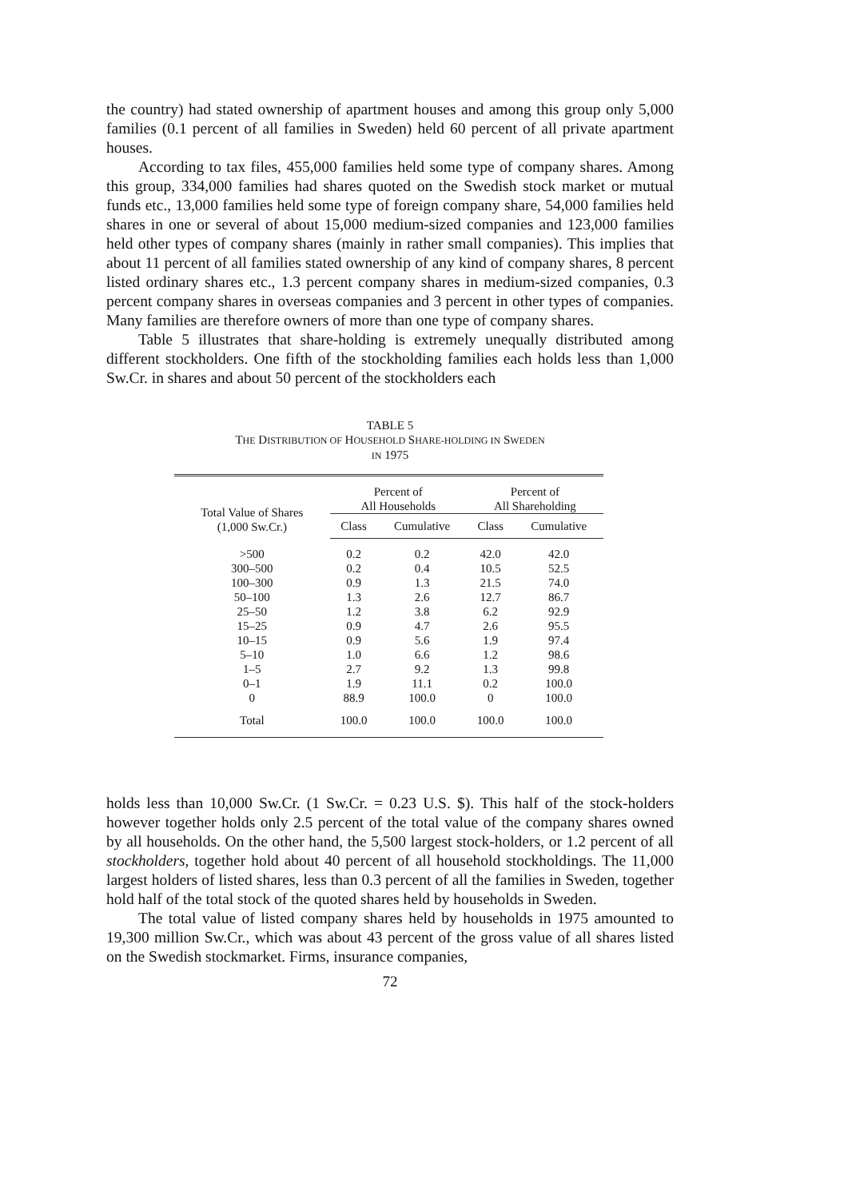the country) had stated ownership of apartment houses and among this group only 5,000 families (0.1 percent of all families in Sweden) held 60 percent of all private apartment houses.
According to tax files, 455,000 families held some type of company shares. Among this group, 334,000 families had shares quoted on the Swedish stock market or mutual funds etc., 13,000 families held some type of foreign company share, 54,000 families held shares in one or several of about 15,000 medium-sized companies and 123,000 families held other types of company shares (mainly in rather small companies). This implies that about 11 percent of all families stated ownership of any kind of company shares, 8 percent listed ordinary shares etc., 1.3 percent company shares in medium-sized companies, 0.3 percent company shares in overseas companies and 3 percent in other types of companies. Many families are therefore owners of more than one type of company shares.
Table 5 illustrates that share-holding is extremely unequally distributed among different stockholders. One fifth of the stockholding families each holds less than 1,000 Sw.Cr. in shares and about 50 percent of the stockholders each
TABLE 5
THE DISTRIBUTION OF HOUSEHOLD SHARE-HOLDING IN SWEDEN
IN 1975
| Total Value of Shares (1,000 Sw.Cr.) | Percent of All Households | | Percent of All Shareholding | |
| --- | --- | --- | --- | --- |
| | Class | Cumulative | Class | Cumulative |
| >500 | 0.2 | 0.2 | 42.0 | 42.0 |
| 300–500 | 0.2 | 0.4 | 10.5 | 52.5 |
| 100–300 | 0.9 | 1.3 | 21.5 | 74.0 |
| 50–100 | 1.3 | 2.6 | 12.7 | 86.7 |
| 25–50 | 1.2 | 3.8 | 6.2 | 92.9 |
| 15–25 | 0.9 | 4.7 | 2.6 | 95.5 |
| 10–15 | 0.9 | 5.6 | 1.9 | 97.4 |
| 5–10 | 1.0 | 6.6 | 1.2 | 98.6 |
| 1–5 | 2.7 | 9.2 | 1.3 | 99.8 |
| 0–1 | 1.9 | 11.1 | 0.2 | 100.0 |
| 0 | 88.9 | 100.0 | 0 | 100.0 |
| Total | 100.0 | 100.0 | 100.0 | 100.0 |
holds less than 10,000 Sw.Cr. (1 Sw.Cr. = 0.23 U.S. $). This half of the stock-holders however together holds only 2.5 percent of the total value of the company shares owned by all households. On the other hand, the 5,500 largest stock-holders, or 1.2 percent of all stockholders, together hold about 40 percent of all household stockholdings. The 11,000 largest holders of listed shares, less than 0.3 percent of all the families in Sweden, together hold half of the total stock of the quoted shares held by households in Sweden.
The total value of listed company shares held by households in 1975 amounted to 19,300 million Sw.Cr., which was about 43 percent of the gross value of all shares listed on the Swedish stockmarket. Firms, insurance companies,
72